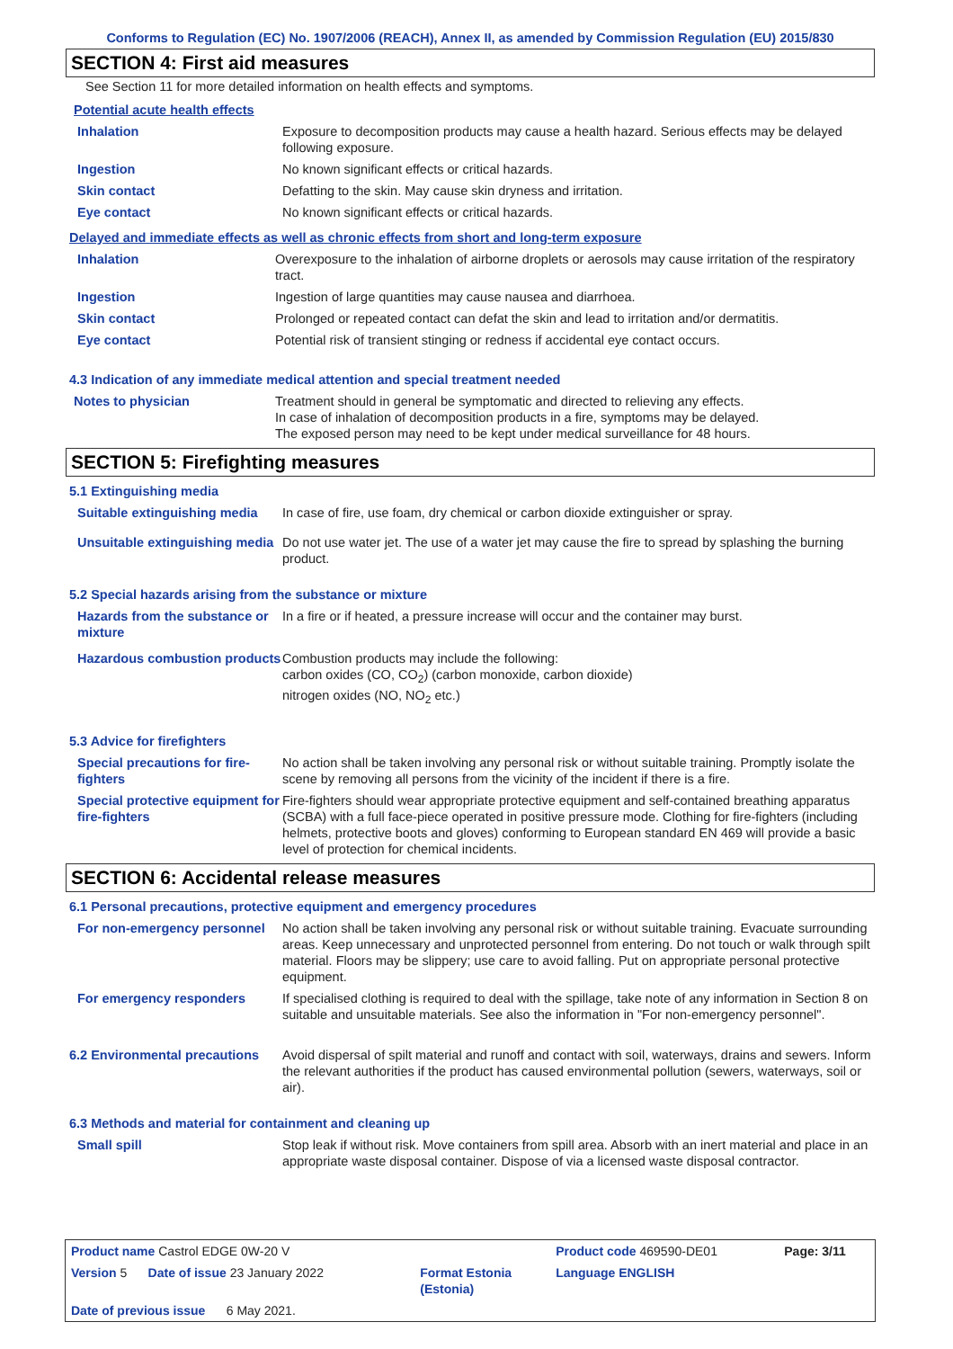Conforms to Regulation (EC) No. 1907/2006 (REACH), Annex II, as amended by Commission Regulation (EU) 2015/830
SECTION 4: First aid measures
See Section 11 for more detailed information on health effects and symptoms.
Potential acute health effects
| Inhalation | Exposure to decomposition products may cause a health hazard. Serious effects may be delayed following exposure. |
| Ingestion | No known significant effects or critical hazards. |
| Skin contact | Defatting to the skin. May cause skin dryness and irritation. |
| Eye contact | No known significant effects or critical hazards. |
Delayed and immediate effects as well as chronic effects from short and long-term exposure
| Inhalation | Overexposure to the inhalation of airborne droplets or aerosols may cause irritation of the respiratory tract. |
| Ingestion | Ingestion of large quantities may cause nausea and diarrhoea. |
| Skin contact | Prolonged or repeated contact can defat the skin and lead to irritation and/or dermatitis. |
| Eye contact | Potential risk of transient stinging or redness if accidental eye contact occurs. |
4.3 Indication of any immediate medical attention and special treatment needed
| Notes to physician | Treatment should in general be symptomatic and directed to relieving any effects. In case of inhalation of decomposition products in a fire, symptoms may be delayed. The exposed person may need to be kept under medical surveillance for 48 hours. |
SECTION 5: Firefighting measures
5.1 Extinguishing media
| Suitable extinguishing media | In case of fire, use foam, dry chemical or carbon dioxide extinguisher or spray. |
| Unsuitable extinguishing media | Do not use water jet. The use of a water jet may cause the fire to spread by splashing the burning product. |
5.2 Special hazards arising from the substance or mixture
| Hazards from the substance or mixture | In a fire or if heated, a pressure increase will occur and the container may burst. |
| Hazardous combustion products | Combustion products may include the following: carbon oxides (CO, CO<sub>2</sub>) (carbon monoxide, carbon dioxide) nitrogen oxides (NO, NO<sub>2</sub> etc.) |
5.3 Advice for firefighters
| Special precautions for fire-fighters | No action shall be taken involving any personal risk or without suitable training. Promptly isolate the scene by removing all persons from the vicinity of the incident if there is a fire. |
| Special protective equipment for fire-fighters | Fire-fighters should wear appropriate protective equipment and self-contained breathing apparatus (SCBA) with a full face-piece operated in positive pressure mode. Clothing for fire-fighters (including helmets, protective boots and gloves) conforming to European standard EN 469 will provide a basic level of protection for chemical incidents. |
SECTION 6: Accidental release measures
6.1 Personal precautions, protective equipment and emergency procedures
| For non-emergency personnel | No action shall be taken involving any personal risk or without suitable training. Evacuate surrounding areas. Keep unnecessary and unprotected personnel from entering. Do not touch or walk through spilt material. Floors may be slippery; use care to avoid falling. Put on appropriate personal protective equipment. |
| For emergency responders | If specialised clothing is required to deal with the spillage, take note of any information in Section 8 on suitable and unsuitable materials. See also the information in "For non-emergency personnel". |
| 6.2 Environmental precautions | Avoid dispersal of spilt material and runoff and contact with soil, waterways, drains and sewers. Inform the relevant authorities if the product has caused environmental pollution (sewers, waterways, soil or air). |
6.3 Methods and material for containment and cleaning up
| Small spill | Stop leak if without risk. Move containers from spill area. Absorb with an inert material and place in an appropriate waste disposal container. Dispose of via a licensed waste disposal contractor. |
| Product name Castrol EDGE 0W-20 V | | Product code 469590-DE01 | Page: 3/11 |
| Version 5 Date of issue 23 January 2022 | Format Estonia (Estonia) | Language ENGLISH | |
| Date of previous issue 6 May 2021. | | | |